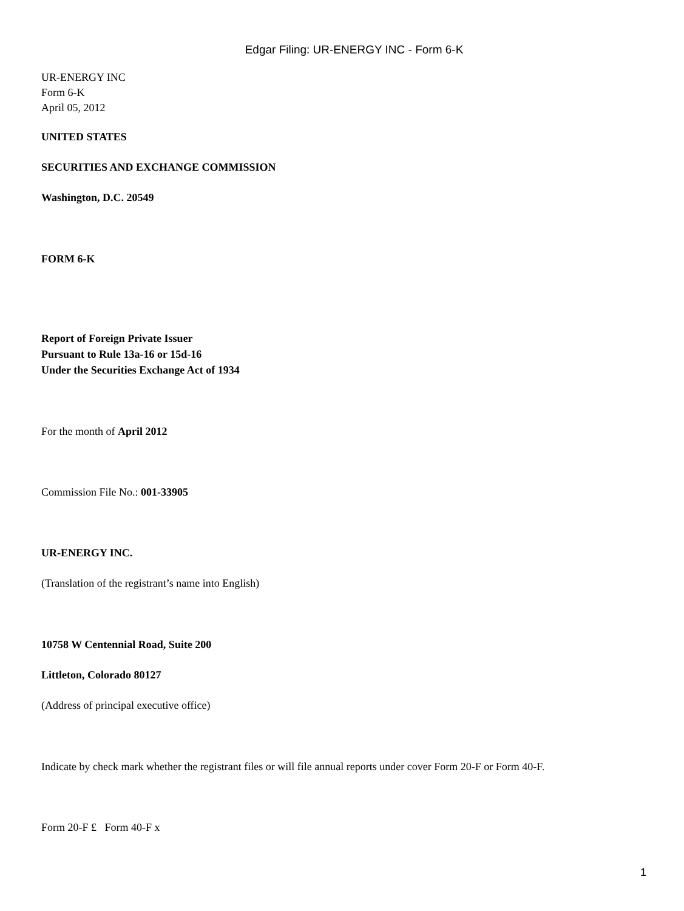Edgar Filing: UR-ENERGY INC - Form 6-K
UR-ENERGY INC
Form 6-K
April 05, 2012
UNITED STATES
SECURITIES AND EXCHANGE COMMISSION
Washington, D.C. 20549
FORM 6-K
Report of Foreign Private Issuer
Pursuant to Rule 13a-16 or 15d-16
Under the Securities Exchange Act of 1934
For the month of April 2012
Commission File No.: 001-33905
UR-ENERGY INC.
(Translation of the registrant’s name into English)
10758 W Centennial Road, Suite 200
Littleton, Colorado 80127
(Address of principal executive office)
Indicate by check mark whether the registrant files or will file annual reports under cover Form 20-F or Form 40-F.
Form 20-F £ Form 40-F x
1